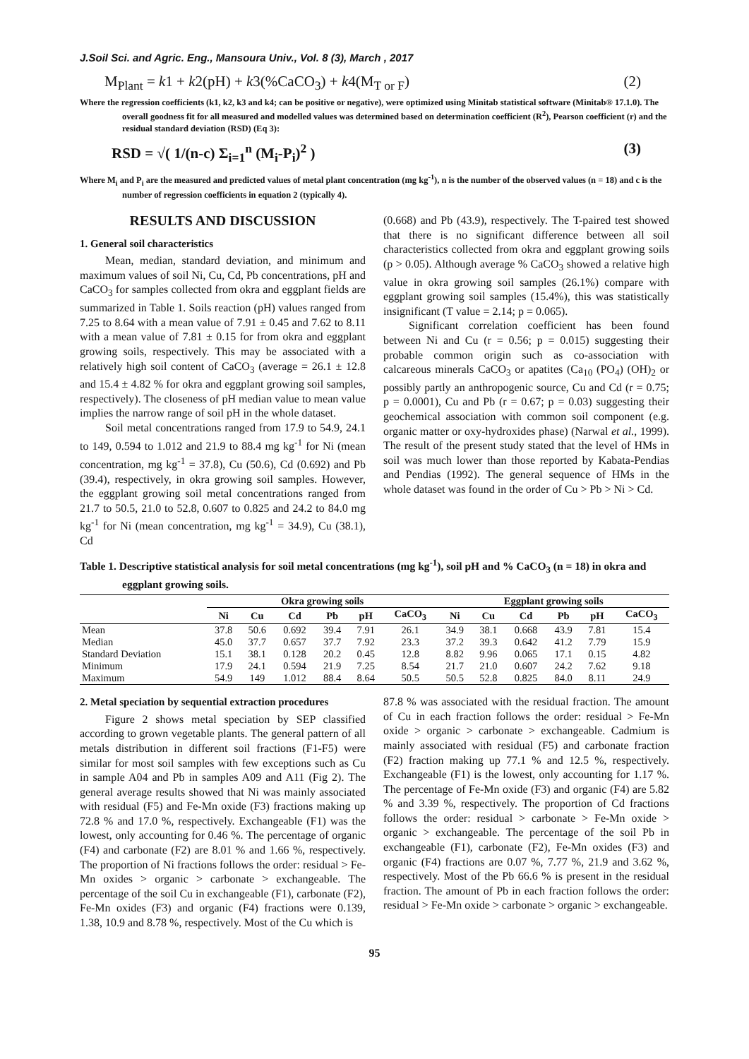J.Soil Sci. and Agric. Eng., Mansoura Univ., Vol. 8 (3), March , 2017
M<sub>Plant</sub> = k1 + k2(pH) + k3(%CaCO<sub>3</sub>) + k4(M<sub>T or F</sub>) (2)
Where the regression coefficients (k1, k2, k3 and k4; can be positive or negative), were optimized using Minitab statistical software (Minitab® 17.1.0). The overall goodness fit for all measured and modelled values was determined based on determination coefficient (R<sup>2</sup>), Pearson coefficient (r) and the residual standard deviation (RSD) (Eq 3):
RSD = √( 1/(n-c) Σ<sub>i=1</sub><sup>n</sup> (M<sub>i</sub>-P<sub>i</sub>)<sup>2</sup> ) (3)
Where M<sub>i</sub> and P<sub>i</sub> are the measured and predicted values of metal plant concentration (mg kg<sup>-1</sup>), n is the number of the observed values (n = 18) and c is the number of regression coefficients in equation 2 (typically 4).
RESULTS AND DISCUSSION
1. General soil characteristics
Mean, median, standard deviation, and minimum and maximum values of soil Ni, Cu, Cd, Pb concentrations, pH and CaCO<sub>3</sub> for samples collected from okra and eggplant fields are summarized in Table 1. Soils reaction (pH) values ranged from 7.25 to 8.64 with a mean value of 7.91 ± 0.45 and 7.62 to 8.11 with a mean value of 7.81 ± 0.15 for from okra and eggplant growing soils, respectively. This may be associated with a relatively high soil content of CaCO<sub>3</sub> (average = 26.1 ± 12.8 and 15.4 ± 4.82 % for okra and eggplant growing soil samples, respectively). The closeness of pH median value to mean value implies the narrow range of soil pH in the whole dataset.
Soil metal concentrations ranged from 17.9 to 54.9, 24.1 to 149, 0.594 to 1.012 and 21.9 to 88.4 mg kg<sup>-1</sup> for Ni (mean concentration, mg kg<sup>-1</sup> = 37.8), Cu (50.6), Cd (0.692) and Pb (39.4), respectively, in okra growing soil samples. However, the eggplant growing soil metal concentrations ranged from 21.7 to 50.5, 21.0 to 52.8, 0.607 to 0.825 and 24.2 to 84.0 mg kg<sup>-1</sup> for Ni (mean concentration, mg kg<sup>-1</sup> = 34.9), Cu (38.1), Cd
(0.668) and Pb (43.9), respectively. The T-paired test showed that there is no significant difference between all soil characteristics collected from okra and eggplant growing soils (p > 0.05). Although average % CaCO<sub>3</sub> showed a relative high value in okra growing soil samples (26.1%) compare with eggplant growing soil samples (15.4%), this was statistically insignificant (T value = 2.14; p = 0.065).
Significant correlation coefficient has been found between Ni and Cu (r = 0.56; p = 0.015) suggesting their probable common origin such as co-association with calcareous minerals CaCO<sub>3</sub> or apatites (Ca<sub>10</sub> (PO<sub>4</sub>) (OH)<sub>2</sub> or possibly partly an anthropogenic source, Cu and Cd (r = 0.75; p = 0.0001), Cu and Pb (r = 0.67; p = 0.03) suggesting their geochemical association with common soil component (e.g. organic matter or oxy-hydroxides phase) (Narwal et al., 1999). The result of the present study stated that the level of HMs in soil was much lower than those reported by Kabata-Pendias and Pendias (1992). The general sequence of HMs in the whole dataset was found in the order of Cu > Pb > Ni > Cd.
Table 1. Descriptive statistical analysis for soil metal concentrations (mg kg<sup>-1</sup>), soil pH and % CaCO<sub>3</sub> (n = 18) in okra and eggplant growing soils.
| | Okra growing soils | | | | | | Eggplant growing soils | | | | | |
| --- | --- | --- | --- | --- | --- | --- | --- | --- | --- | --- | --- | --- |
| | Ni | Cu | Cd | Pb | pH | CaCO<sub>3</sub> | Ni | Cu | Cd | Pb | pH | CaCO<sub>3</sub> |
| Mean | 37.8 | 50.6 | 0.692 | 39.4 | 7.91 | 26.1 | 34.9 | 38.1 | 0.668 | 43.9 | 7.81 | 15.4 |
| Median | 45.0 | 37.7 | 0.657 | 37.7 | 7.92 | 23.3 | 37.2 | 39.3 | 0.642 | 41.2 | 7.79 | 15.9 |
| Standard Deviation | 15.1 | 38.1 | 0.128 | 20.2 | 0.45 | 12.8 | 8.82 | 9.96 | 0.065 | 17.1 | 0.15 | 4.82 |
| Minimum | 17.9 | 24.1 | 0.594 | 21.9 | 7.25 | 8.54 | 21.7 | 21.0 | 0.607 | 24.2 | 7.62 | 9.18 |
| Maximum | 54.9 | 149 | 1.012 | 88.4 | 8.64 | 50.5 | 50.5 | 52.8 | 0.825 | 84.0 | 8.11 | 24.9 |
2. Metal speciation by sequential extraction procedures
Figure 2 shows metal speciation by SEP classified according to grown vegetable plants. The general pattern of all metals distribution in different soil fractions (F1-F5) were similar for most soil samples with few exceptions such as Cu in sample A04 and Pb in samples A09 and A11 (Fig 2). The general average results showed that Ni was mainly associated with residual (F5) and Fe-Mn oxide (F3) fractions making up 72.8 % and 17.0 %, respectively. Exchangeable (F1) was the lowest, only accounting for 0.46 %. The percentage of organic (F4) and carbonate (F2) are 8.01 % and 1.66 %, respectively. The proportion of Ni fractions follows the order: residual > Fe-Mn oxides > organic > carbonate > exchangeable. The percentage of the soil Cu in exchangeable (F1), carbonate (F2), Fe-Mn oxides (F3) and organic (F4) fractions were 0.139, 1.38, 10.9 and 8.78 %, respectively. Most of the Cu which is
87.8 % was associated with the residual fraction. The amount of Cu in each fraction follows the order: residual > Fe-Mn oxide > organic > carbonate > exchangeable. Cadmium is mainly associated with residual (F5) and carbonate fraction (F2) fraction making up 77.1 % and 12.5 %, respectively. Exchangeable (F1) is the lowest, only accounting for 1.17 %. The percentage of Fe-Mn oxide (F3) and organic (F4) are 5.82 % and 3.39 %, respectively. The proportion of Cd fractions follows the order: residual > carbonate > Fe-Mn oxide > organic > exchangeable. The percentage of the soil Pb in exchangeable (F1), carbonate (F2), Fe-Mn oxides (F3) and organic (F4) fractions are 0.07 %, 7.77 %, 21.9 and 3.62 %, respectively. Most of the Pb 66.6 % is present in the residual fraction. The amount of Pb in each fraction follows the order: residual > Fe-Mn oxide > carbonate > organic > exchangeable.
95